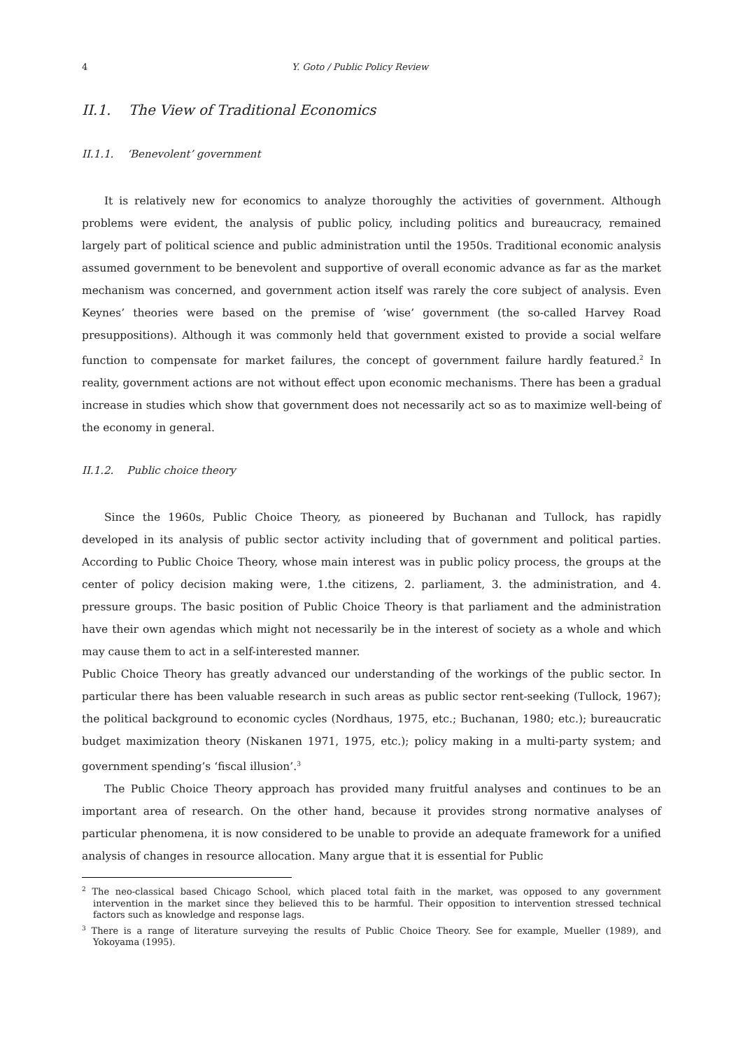4 Y. Goto / Public Policy Review
II.1. The View of Traditional Economics
II.1.1. ‘Benevolent’ government
It is relatively new for economics to analyze thoroughly the activities of government. Although problems were evident, the analysis of public policy, including politics and bureaucracy, remained largely part of political science and public administration until the 1950s. Traditional economic analysis assumed government to be benevolent and supportive of overall economic advance as far as the market mechanism was concerned, and government action itself was rarely the core subject of analysis. Even Keynes’ theories were based on the premise of ‘wise’ government (the so-called Harvey Road presuppositions). Although it was commonly held that government existed to provide a social welfare function to compensate for market failures, the concept of government failure hardly featured.<sup>2</sup> In reality, government actions are not without effect upon economic mechanisms. There has been a gradual increase in studies which show that government does not necessarily act so as to maximize well-being of the economy in general.
II.1.2. Public choice theory
Since the 1960s, Public Choice Theory, as pioneered by Buchanan and Tullock, has rapidly developed in its analysis of public sector activity including that of government and political parties. According to Public Choice Theory, whose main interest was in public policy process, the groups at the center of policy decision making were, 1.the citizens, 2. parliament, 3. the administration, and 4. pressure groups. The basic position of Public Choice Theory is that parliament and the administration have their own agendas which might not necessarily be in the interest of society as a whole and which may cause them to act in a self-interested manner.
Public Choice Theory has greatly advanced our understanding of the workings of the public sector. In particular there has been valuable research in such areas as public sector rent-seeking (Tullock, 1967); the political background to economic cycles (Nordhaus, 1975, etc.; Buchanan, 1980; etc.); bureaucratic budget maximization theory (Niskanen 1971, 1975, etc.); policy making in a multi-party system; and government spending’s ‘fiscal illusion’.<sup>3</sup>
The Public Choice Theory approach has provided many fruitful analyses and continues to be an important area of research. On the other hand, because it provides strong normative analyses of particular phenomena, it is now considered to be unable to provide an adequate framework for a unified analysis of changes in resource allocation. Many argue that it is essential for Public
<sup>2</sup> The neo-classical based Chicago School, which placed total faith in the market, was opposed to any government intervention in the market since they believed this to be harmful. Their opposition to intervention stressed technical factors such as knowledge and response lags.
<sup>3</sup> There is a range of literature surveying the results of Public Choice Theory. See for example, Mueller (1989), and Yokoyama (1995).